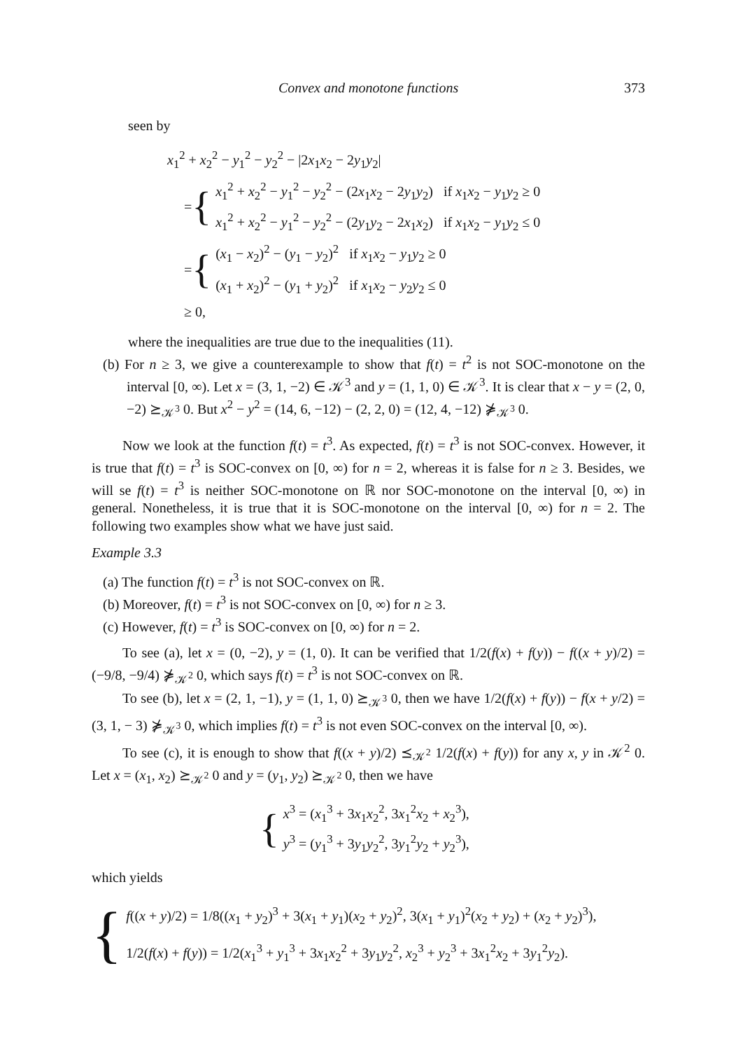Convex and monotone functions 373
seen by
x<sub>1</sub><sup>2</sup> + x<sub>2</sub><sup>2</sup> − y<sub>1</sub><sup>2</sup> − y<sub>2</sub><sup>2</sup> − |2x<sub>1</sub>x<sub>2</sub> − 2y<sub>1</sub>y<sub>2</sub>|
= {
x<sub>1</sub><sup>2</sup> + x<sub>2</sub><sup>2</sup> − y<sub>1</sub><sup>2</sup> − y<sub>2</sub><sup>2</sup> − (2x<sub>1</sub>x<sub>2</sub> − 2y<sub>1</sub>y<sub>2</sub>) if x<sub>1</sub>x<sub>2</sub> − y<sub>1</sub>y<sub>2</sub> ≥ 0
x<sub>1</sub><sup>2</sup> + x<sub>2</sub><sup>2</sup> − y<sub>1</sub><sup>2</sup> − y<sub>2</sub><sup>2</sup> − (2y<sub>1</sub>y<sub>2</sub> − 2x<sub>1</sub>x<sub>2</sub>) if x<sub>1</sub>x<sub>2</sub> − y<sub>1</sub>y<sub>2</sub> ≤ 0
= {
(x<sub>1</sub> − x<sub>2</sub>)<sup>2</sup> − (y<sub>1</sub> − y<sub>2</sub>)<sup>2</sup> if x<sub>1</sub>x<sub>2</sub> − y<sub>1</sub>y<sub>2</sub> ≥ 0
(x<sub>1</sub> + x<sub>2</sub>)<sup>2</sup> − (y<sub>1</sub> + y<sub>2</sub>)<sup>2</sup> if x<sub>1</sub>x<sub>2</sub> − y<sub>2</sub>y<sub>2</sub> ≤ 0
≥ 0,
where the inequalities are true due to the inequalities (11).
(b) For n ≥ 3, we give a counterexample to show that f(t) = t<sup>2</sup> is not SOC-monotone on the interval [0, ∞). Let x = (3, 1, −2) ∈ 𝒦<sup>3</sup> and y = (1, 1, 0) ∈ 𝒦<sup>3</sup>. It is clear that x − y = (2, 0, −2) ⪰<sub>𝒦<sup>3</sup></sub> 0. But x<sup>2</sup> − y<sup>2</sup> = (14, 6, −12) − (2, 2, 0) = (12, 4, −12) ⋡<sub>𝒦<sup>3</sup></sub> 0.
Now we look at the function f(t) = t<sup>3</sup>. As expected, f(t) = t<sup>3</sup> is not SOC-convex. However, it is true that f(t) = t<sup>3</sup> is SOC-convex on [0, ∞) for n = 2, whereas it is false for n ≥ 3. Besides, we will se f(t) = t<sup>3</sup> is neither SOC-monotone on ℝ nor SOC-monotone on the interval [0, ∞) in general. Nonetheless, it is true that it is SOC-monotone on the interval [0, ∞) for n = 2. The following two examples show what we have just said.
Example 3.3
(a) The function f(t) = t<sup>3</sup> is not SOC-convex on ℝ.
(b) Moreover, f(t) = t<sup>3</sup> is not SOC-convex on [0, ∞) for n ≥ 3.
(c) However, f(t) = t<sup>3</sup> is SOC-convex on [0, ∞) for n = 2.
To see (a), let x = (0, −2), y = (1, 0). It can be verified that 1/2(f(x) + f(y)) − f((x + y)/2) = (−9/8, −9/4) ⋡<sub>𝒦<sup>2</sup></sub> 0, which says f(t) = t<sup>3</sup> is not SOC-convex on ℝ.
To see (b), let x = (2, 1, −1), y = (1, 1, 0) ⪰<sub>𝒦<sup>3</sup></sub> 0, then we have 1/2(f(x) + f(y)) − f(x + y/2) = (3, 1, − 3) ⋡<sub>𝒦<sup>3</sup></sub> 0, which implies f(t) = t<sup>3</sup> is not even SOC-convex on the interval [0, ∞).
To see (c), it is enough to show that f((x + y)/2) ⪯<sub>𝒦<sup>2</sup></sub> 1/2(f(x) + f(y)) for any x, y in 𝒦<sup>2</sup> 0. Let x = (x<sub>1</sub>, x<sub>2</sub>) ⪰<sub>𝒦<sup>2</sup></sub> 0 and y = (y<sub>1</sub>, y<sub>2</sub>) ⪰<sub>𝒦<sup>2</sup></sub> 0, then we have
{
x<sup>3</sup> = (x<sub>1</sub><sup>3</sup> + 3x<sub>1</sub>x<sub>2</sub><sup>2</sup>, 3x<sub>1</sub><sup>2</sup>x<sub>2</sub> + x<sub>2</sub><sup>3</sup>),
y<sup>3</sup> = (y<sub>1</sub><sup>3</sup> + 3y<sub>1</sub>y<sub>2</sub><sup>2</sup>, 3y<sub>1</sub><sup>2</sup>y<sub>2</sub> + y<sub>2</sub><sup>3</sup>),
which yields
{
f((x + y)/2) = 1/8((x<sub>1</sub> + y<sub>2</sub>)<sup>3</sup> + 3(x<sub>1</sub> + y<sub>1</sub>)(x<sub>2</sub> + y<sub>2</sub>)<sup>2</sup>, 3(x<sub>1</sub> + y<sub>1</sub>)<sup>2</sup>(x<sub>2</sub> + y<sub>2</sub>) + (x<sub>2</sub> + y<sub>2</sub>)<sup>3</sup>),
1/2(f(x) + f(y)) = 1/2(x<sub>1</sub><sup>3</sup> + y<sub>1</sub><sup>3</sup> + 3x<sub>1</sub>x<sub>2</sub><sup>2</sup> + 3y<sub>1</sub>y<sub>2</sub><sup>2</sup>, x<sub>2</sub><sup>3</sup> + y<sub>2</sub><sup>3</sup> + 3x<sub>1</sub><sup>2</sup>x<sub>2</sub> + 3y<sub>1</sub><sup>2</sup>y<sub>2</sub>).